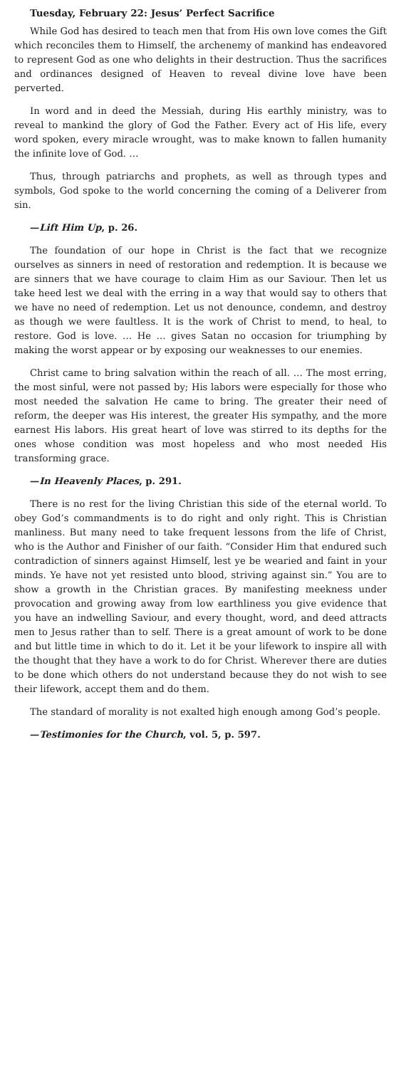Tuesday, February 22: Jesus’ Perfect Sacrifice
While God has desired to teach men that from His own love comes the Gift which reconciles them to Himself, the archenemy of mankind has endeavored to represent God as one who delights in their destruction. Thus the sacrifices and ordinances designed of Heaven to reveal divine love have been perverted.
In word and in deed the Messiah, during His earthly ministry, was to reveal to mankind the glory of God the Father. Every act of His life, every word spoken, every miracle wrought, was to make known to fallen humanity the infinite love of God. …
Thus, through patriarchs and prophets, as well as through types and symbols, God spoke to the world concerning the coming of a Deliverer from sin.
—Lift Him Up, p. 26.
The foundation of our hope in Christ is the fact that we recognize ourselves as sinners in need of restoration and redemption. It is because we are sinners that we have courage to claim Him as our Saviour. Then let us take heed lest we deal with the erring in a way that would say to others that we have no need of redemption. Let us not denounce, condemn, and destroy as though we were faultless. It is the work of Christ to mend, to heal, to restore. God is love. … He … gives Satan no occasion for triumphing by making the worst appear or by exposing our weaknesses to our enemies.
Christ came to bring salvation within the reach of all. … The most erring, the most sinful, were not passed by; His labors were especially for those who most needed the salvation He came to bring. The greater their need of reform, the deeper was His interest, the greater His sympathy, and the more earnest His labors. His great heart of love was stirred to its depths for the ones whose condition was most hopeless and who most needed His transforming grace.
—In Heavenly Places, p. 291.
There is no rest for the living Christian this side of the eternal world. To obey God’s commandments is to do right and only right. This is Christian manliness. But many need to take frequent lessons from the life of Christ, who is the Author and Finisher of our faith. “Consider Him that endured such contradiction of sinners against Himself, lest ye be wearied and faint in your minds. Ye have not yet resisted unto blood, striving against sin.” You are to show a growth in the Christian graces. By manifesting meekness under provocation and growing away from low earthliness you give evidence that you have an indwelling Saviour, and every thought, word, and deed attracts men to Jesus rather than to self. There is a great amount of work to be done and but little time in which to do it. Let it be your lifework to inspire all with the thought that they have a work to do for Christ. Wherever there are duties to be done which others do not understand because they do not wish to see their lifework, accept them and do them.
The standard of morality is not exalted high enough among God’s people.
—Testimonies for the Church, vol. 5, p. 597.